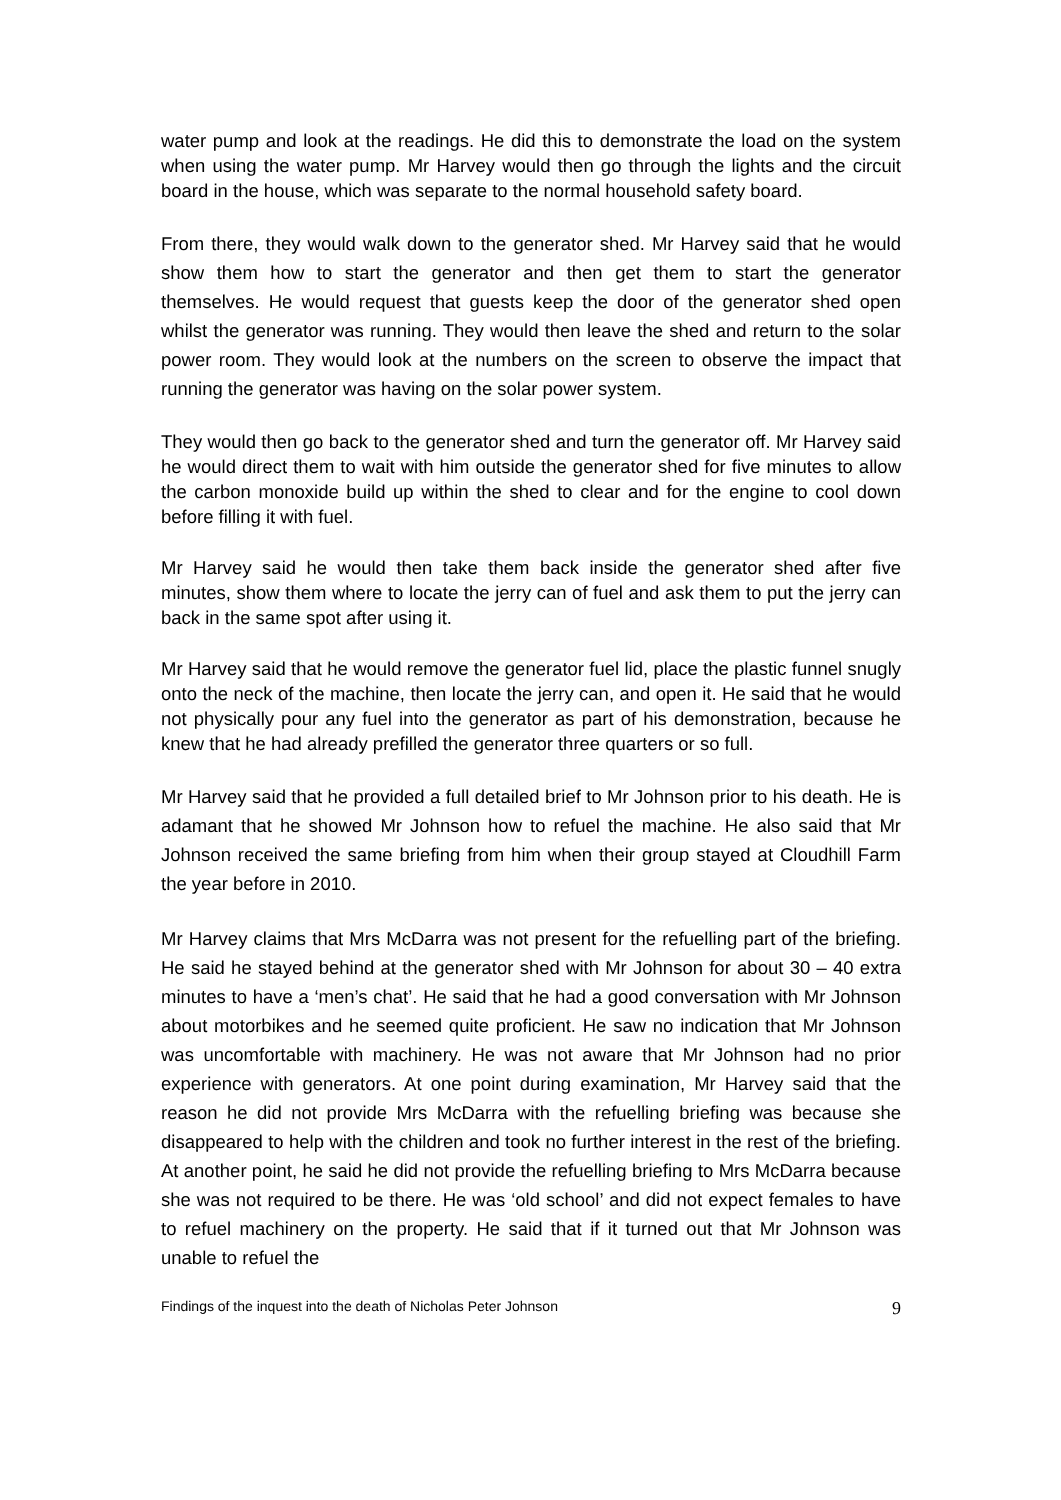water pump and look at the readings. He did this to demonstrate the load on the system when using the water pump. Mr Harvey would then go through the lights and the circuit board in the house, which was separate to the normal household safety board.
From there, they would walk down to the generator shed. Mr Harvey said that he would show them how to start the generator and then get them to start the generator themselves. He would request that guests keep the door of the generator shed open whilst the generator was running. They would then leave the shed and return to the solar power room. They would look at the numbers on the screen to observe the impact that running the generator was having on the solar power system.
They would then go back to the generator shed and turn the generator off. Mr Harvey said he would direct them to wait with him outside the generator shed for five minutes to allow the carbon monoxide build up within the shed to clear and for the engine to cool down before filling it with fuel.
Mr Harvey said he would then take them back inside the generator shed after five minutes, show them where to locate the jerry can of fuel and ask them to put the jerry can back in the same spot after using it.
Mr Harvey said that he would remove the generator fuel lid, place the plastic funnel snugly onto the neck of the machine, then locate the jerry can, and open it. He said that he would not physically pour any fuel into the generator as part of his demonstration, because he knew that he had already prefilled the generator three quarters or so full.
Mr Harvey said that he provided a full detailed brief to Mr Johnson prior to his death. He is adamant that he showed Mr Johnson how to refuel the machine. He also said that Mr Johnson received the same briefing from him when their group stayed at Cloudhill Farm the year before in 2010.
Mr Harvey claims that Mrs McDarra was not present for the refuelling part of the briefing. He said he stayed behind at the generator shed with Mr Johnson for about 30 – 40 extra minutes to have a ‘men’s chat’. He said that he had a good conversation with Mr Johnson about motorbikes and he seemed quite proficient. He saw no indication that Mr Johnson was uncomfortable with machinery. He was not aware that Mr Johnson had no prior experience with generators. At one point during examination, Mr Harvey said that the reason he did not provide Mrs McDarra with the refuelling briefing was because she disappeared to help with the children and took no further interest in the rest of the briefing. At another point, he said he did not provide the refuelling briefing to Mrs McDarra because she was not required to be there. He was ‘old school’ and did not expect females to have to refuel machinery on the property. He said that if it turned out that Mr Johnson was unable to refuel the
Findings of the inquest into the death of Nicholas Peter Johnson 9